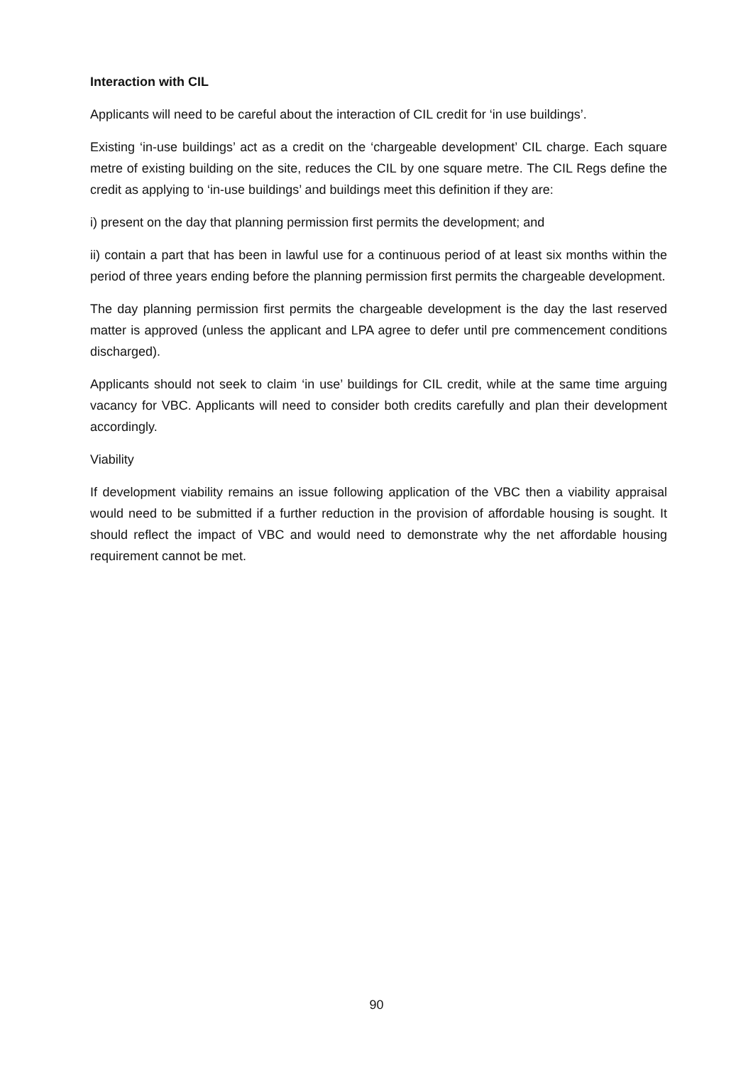Interaction with CIL
Applicants will need to be careful about the interaction of CIL credit for ‘in use buildings’.
Existing ‘in-use buildings’ act as a credit on the ‘chargeable development’ CIL charge. Each square metre of existing building on the site, reduces the CIL by one square metre. The CIL Regs define the credit as applying to ‘in-use buildings’ and buildings meet this definition if they are:
i) present on the day that planning permission first permits the development; and
ii) contain a part that has been in lawful use for a continuous period of at least six months within the period of three years ending before the planning permission first permits the chargeable development.
The day planning permission first permits the chargeable development is the day the last reserved matter is approved (unless the applicant and LPA agree to defer until pre commencement conditions discharged).
Applicants should not seek to claim ‘in use’ buildings for CIL credit, while at the same time arguing vacancy for VBC. Applicants will need to consider both credits carefully and plan their development accordingly.
Viability
If development viability remains an issue following application of the VBC then a viability appraisal would need to be submitted if a further reduction in the provision of affordable housing is sought. It should reflect the impact of VBC and would need to demonstrate why the net affordable housing requirement cannot be met.
90